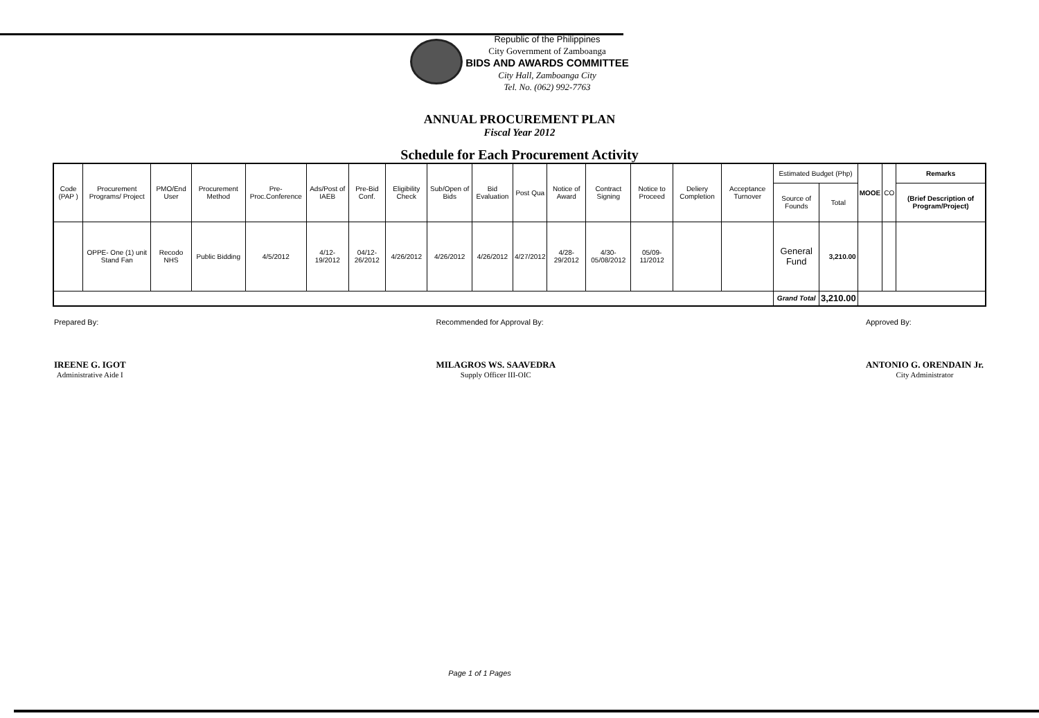Republic of the Philippines
City Government of Zamboanga
BIDS AND AWARDS COMMITTEE
City Hall, Zamboanga City
Tel. No. (062) 992-7763
ANNUAL PROCUREMENT PLAN
Fiscal Year 2012
Schedule for Each Procurement Activity
| Code (PAP ) | Procurement Programs/ Project | PMO/End User | Procurement Method | Pre-Proc.Conference | Ads/Post of IAEB | Pre-Bid Conf. | Eligibility Check | Sub/Open of Bids | Bid Evaluation | Post Qua | Notice of Award | Contract Signing | Notice to Proceed | Deliery Completion | Acceptance Turnover | Estimated Budget (Php) | | MOOE | CO | Remarks |
| --- | --- | --- | --- | --- | --- | --- | --- | --- | --- | --- | --- | --- | --- | --- | --- | --- | --- | --- | --- | --- |
| | | | | | | | | | | | | | | | | Source of Founds | Total | | | (Brief Description of Program/Project) |
| | OPPE- One (1) unit Stand Fan | Recodo NHS | Public Bidding | 4/5/2012 | 4/12-19/2012 | 04/12-26/2012 | 4/26/2012 | 4/26/2012 | 4/26/2012 | 4/27/2012 | 4/28-29/2012 | 4/30-05/08/2012 | 05/09-11/2012 | | | General Fund | 3,210.00 | | | |
| | | | | | | | | | | | | | | | | Grand Total | 3,210.00 | | | |
Prepared By:
IREENE G. IGOT
Administrative Aide I
Recommended for Approval By:
MILAGROS WS. SAAVEDRA
Supply Officer III-OIC
Approved By:
ANTONIO G. ORENDAIN Jr.
City Administrator
Page 1 of 1 Pages